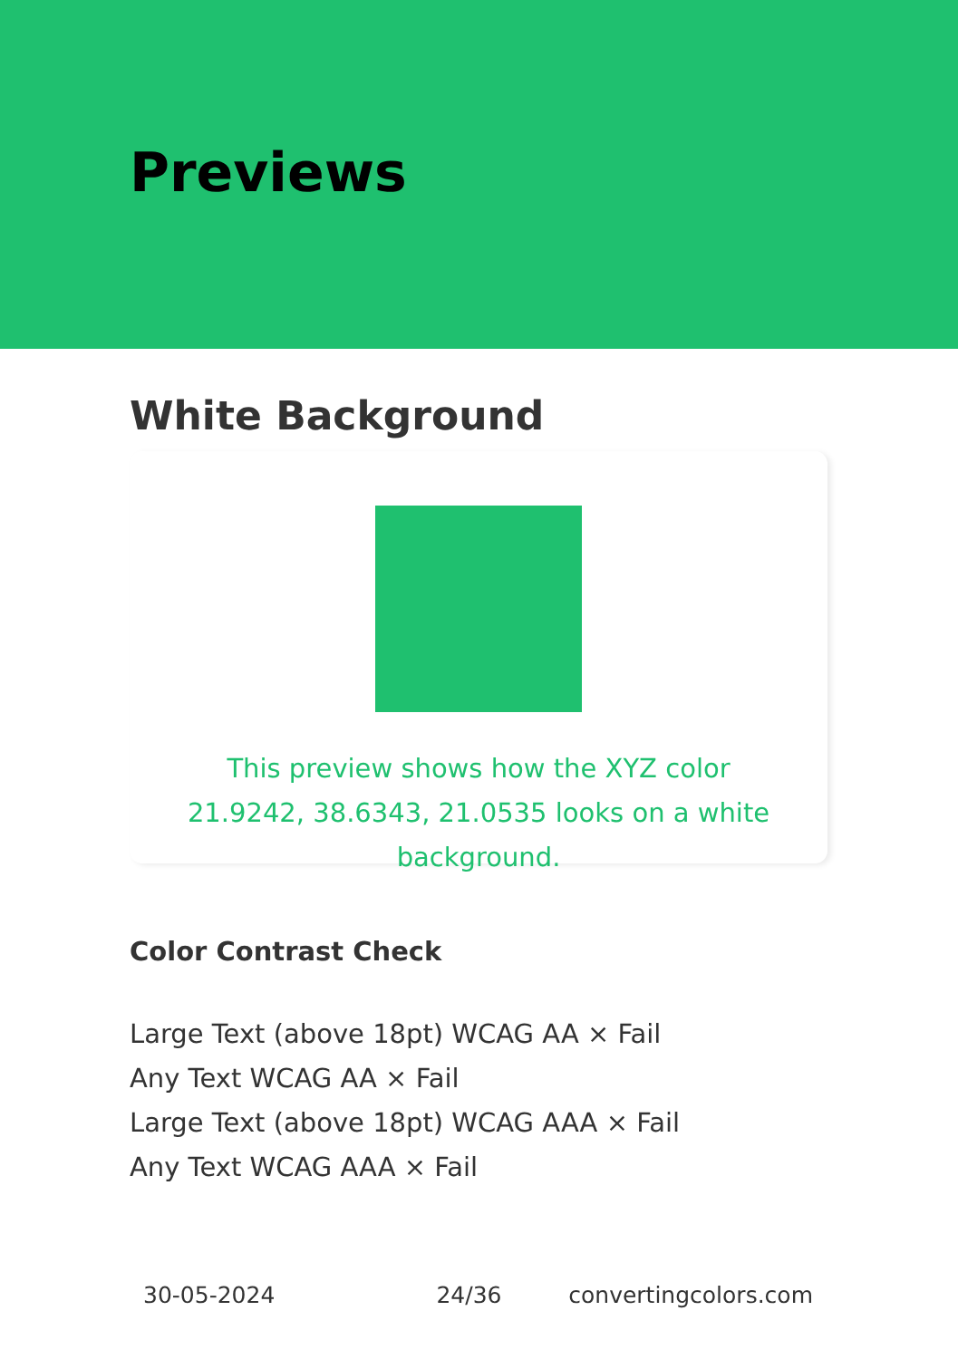Previews
White Background
This preview shows how the XYZ color 21.9242, 38.6343, 21.0535 looks on a white background.
Color Contrast Check
Large Text (above 18pt) WCAG AA × Fail
Any Text WCAG AA × Fail
Large Text (above 18pt) WCAG AAA × Fail
Any Text WCAG AAA × Fail
30-05-2024 24/36 convertingcolors.com